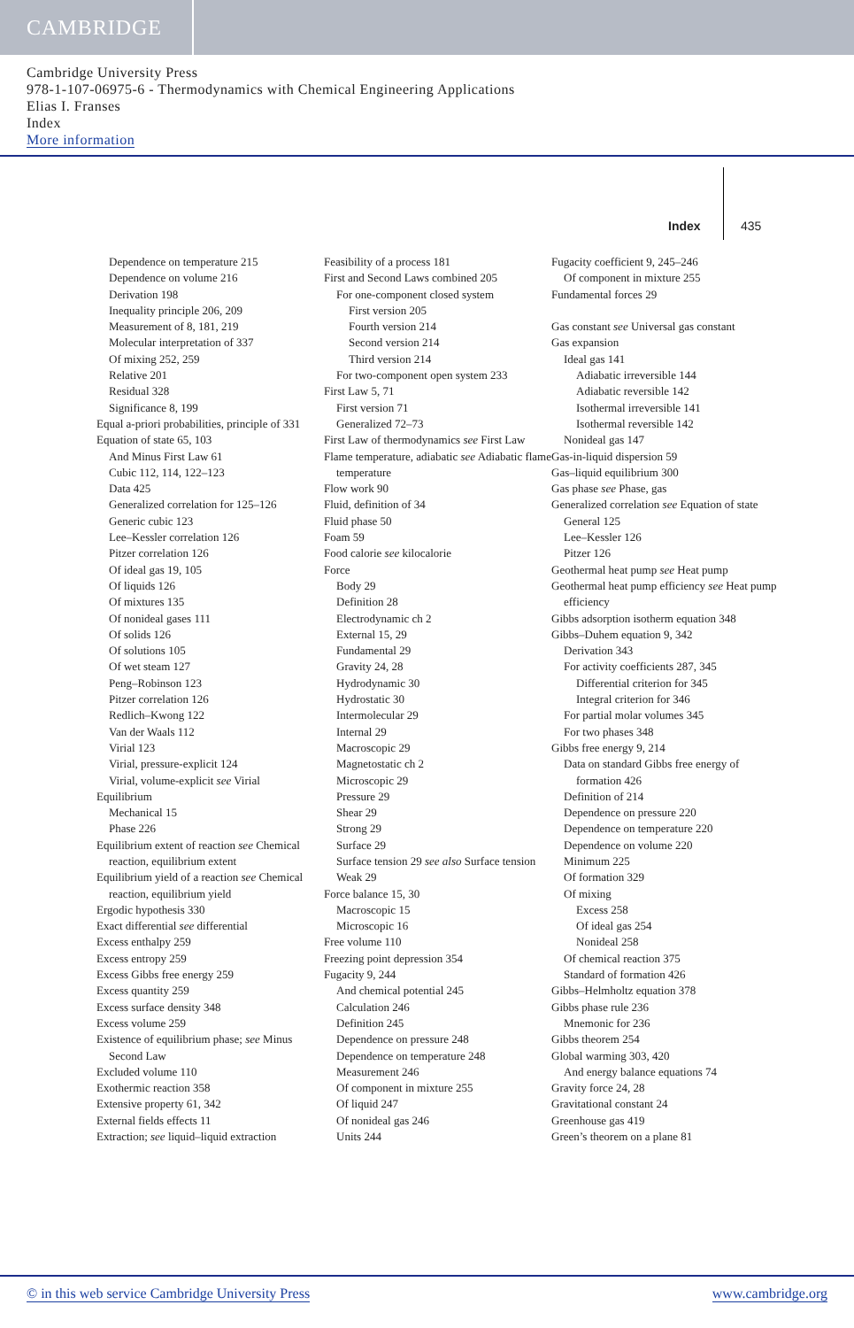CAMBRIDGE
Cambridge University Press
978-1-107-06975-6 - Thermodynamics with Chemical Engineering Applications
Elias I. Franses
Index
More information
Index 435
Dependence on temperature 215
Dependence on volume 216
Derivation 198
Inequality principle 206, 209
Measurement of 8, 181, 219
Molecular interpretation of 337
Of mixing 252, 259
Relative 201
Residual 328
Significance 8, 199
Equal a-priori probabilities, principle of 331
Equation of state 65, 103
And Minus First Law 61
Cubic 112, 114, 122–123
Data 425
Generalized correlation for 125–126
Generic cubic 123
Lee–Kessler correlation 126
Pitzer correlation 126
Of ideal gas 19, 105
Of liquids 126
Of mixtures 135
Of nonideal gases 111
Of solids 126
Of solutions 105
Of wet steam 127
Peng–Robinson 123
Pitzer correlation 126
Redlich–Kwong 122
Van der Waals 112
Virial 123
Virial, pressure-explicit 124
Virial, volume-explicit see Virial
Equilibrium
Mechanical 15
Phase 226
Equilibrium extent of reaction see Chemical reaction, equilibrium extent
Equilibrium yield of a reaction see Chemical reaction, equilibrium yield
Ergodic hypothesis 330
Exact differential see differential
Excess enthalpy 259
Excess entropy 259
Excess Gibbs free energy 259
Excess quantity 259
Excess surface density 348
Excess volume 259
Existence of equilibrium phase; see Minus Second Law
Excluded volume 110
Exothermic reaction 358
Extensive property 61, 342
External fields effects 11
Extraction; see liquid–liquid extraction
Feasibility of a process 181
First and Second Laws combined 205
For one-component closed system
First version 205
Fourth version 214
Second version 214
Third version 214
For two-component open system 233
First Law 5, 71
First version 71
Generalized 72–73
First Law of thermodynamics see First Law
Flame temperature, adiabatic see Adiabatic flame temperature
Flow work 90
Fluid, definition of 34
Fluid phase 50
Foam 59
Food calorie see kilocalorie
Force
Body 29
Definition 28
Electrodynamic ch 2
External 15, 29
Fundamental 29
Gravity 24, 28
Hydrodynamic 30
Hydrostatic 30
Intermolecular 29
Internal 29
Macroscopic 29
Magnetostatic ch 2
Microscopic 29
Pressure 29
Shear 29
Strong 29
Surface 29
Surface tension 29 see also Surface tension
Weak 29
Force balance 15, 30
Macroscopic 15
Microscopic 16
Free volume 110
Freezing point depression 354
Fugacity 9, 244
And chemical potential 245
Calculation 246
Definition 245
Dependence on pressure 248
Dependence on temperature 248
Measurement 246
Of component in mixture 255
Of liquid 247
Of nonideal gas 246
Units 244
Fugacity coefficient 9, 245–246
Of component in mixture 255
Fundamental forces 29
Gas constant see Universal gas constant
Gas expansion
Ideal gas 141
Adiabatic irreversible 144
Adiabatic reversible 142
Isothermal irreversible 141
Isothermal reversible 142
Nonideal gas 147
Gas-in-liquid dispersion 59
Gas–liquid equilibrium 300
Gas phase see Phase, gas
Generalized correlation see Equation of state
General 125
Lee–Kessler 126
Pitzer 126
Geothermal heat pump see Heat pump
Geothermal heat pump efficiency see Heat pump efficiency
Gibbs adsorption isotherm equation 348
Gibbs–Duhem equation 9, 342
Derivation 343
For activity coefficients 287, 345
Differential criterion for 345
Integral criterion for 346
For partial molar volumes 345
For two phases 348
Gibbs free energy 9, 214
Data on standard Gibbs free energy of formation 426
Definition of 214
Dependence on pressure 220
Dependence on temperature 220
Dependence on volume 220
Minimum 225
Of formation 329
Of mixing
Excess 258
Of ideal gas 254
Nonideal 258
Of chemical reaction 375
Standard of formation 426
Gibbs–Helmholtz equation 378
Gibbs phase rule 236
Mnemonic for 236
Gibbs theorem 254
Global warming 303, 420
And energy balance equations 74
Gravity force 24, 28
Gravitational constant 24
Greenhouse gas 419
Green’s theorem on a plane 81
© in this web service Cambridge University Press www.cambridge.org